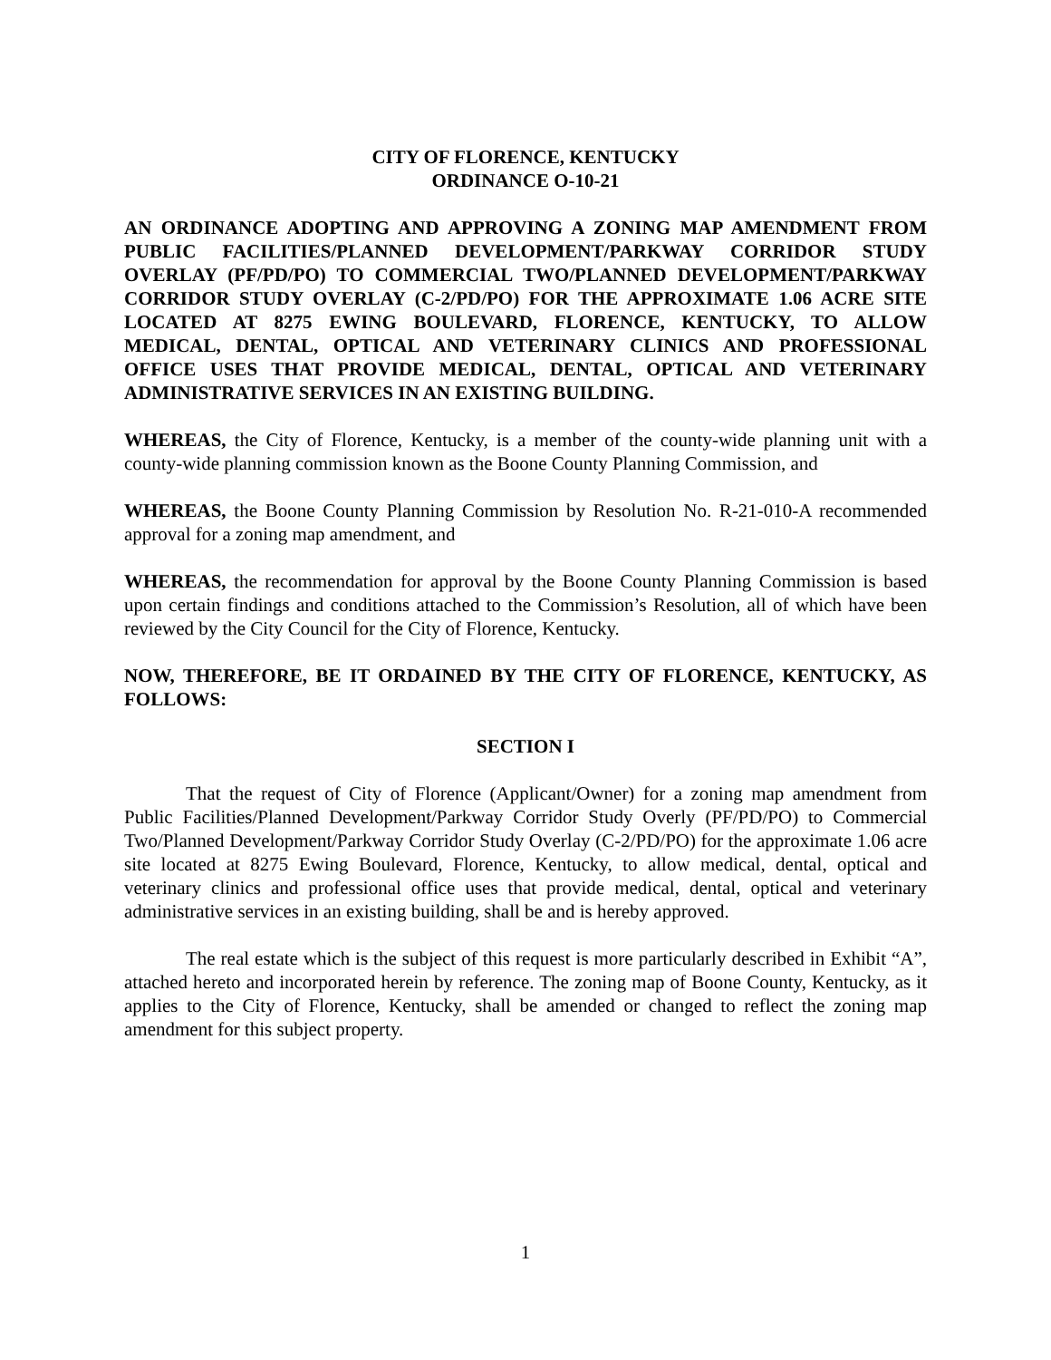CITY OF FLORENCE, KENTUCKY
ORDINANCE O-10-21
AN ORDINANCE ADOPTING AND APPROVING A ZONING MAP AMENDMENT FROM PUBLIC FACILITIES/PLANNED DEVELOPMENT/PARKWAY CORRIDOR STUDY OVERLAY (PF/PD/PO) TO COMMERCIAL TWO/PLANNED DEVELOPMENT/PARKWAY CORRIDOR STUDY OVERLAY (C-2/PD/PO) FOR THE APPROXIMATE 1.06 ACRE SITE LOCATED AT 8275 EWING BOULEVARD, FLORENCE, KENTUCKY, TO ALLOW MEDICAL, DENTAL, OPTICAL AND VETERINARY CLINICS AND PROFESSIONAL OFFICE USES THAT PROVIDE MEDICAL, DENTAL, OPTICAL AND VETERINARY ADMINISTRATIVE SERVICES IN AN EXISTING BUILDING.
WHEREAS, the City of Florence, Kentucky, is a member of the county-wide planning unit with a county-wide planning commission known as the Boone County Planning Commission, and
WHEREAS, the Boone County Planning Commission by Resolution No. R-21-010-A recommended approval for a zoning map amendment, and
WHEREAS, the recommendation for approval by the Boone County Planning Commission is based upon certain findings and conditions attached to the Commission’s Resolution, all of which have been reviewed by the City Council for the City of Florence, Kentucky.
NOW, THEREFORE, BE IT ORDAINED BY THE CITY OF FLORENCE, KENTUCKY, AS FOLLOWS:
SECTION I
That the request of City of Florence (Applicant/Owner) for a zoning map amendment from Public Facilities/Planned Development/Parkway Corridor Study Overly (PF/PD/PO) to Commercial Two/Planned Development/Parkway Corridor Study Overlay (C-2/PD/PO) for the approximate 1.06 acre site located at 8275 Ewing Boulevard, Florence, Kentucky, to allow medical, dental, optical and veterinary clinics and professional office uses that provide medical, dental, optical and veterinary administrative services in an existing building, shall be and is hereby approved.
The real estate which is the subject of this request is more particularly described in Exhibit “A”, attached hereto and incorporated herein by reference. The zoning map of Boone County, Kentucky, as it applies to the City of Florence, Kentucky, shall be amended or changed to reflect the zoning map amendment for this subject property.
1